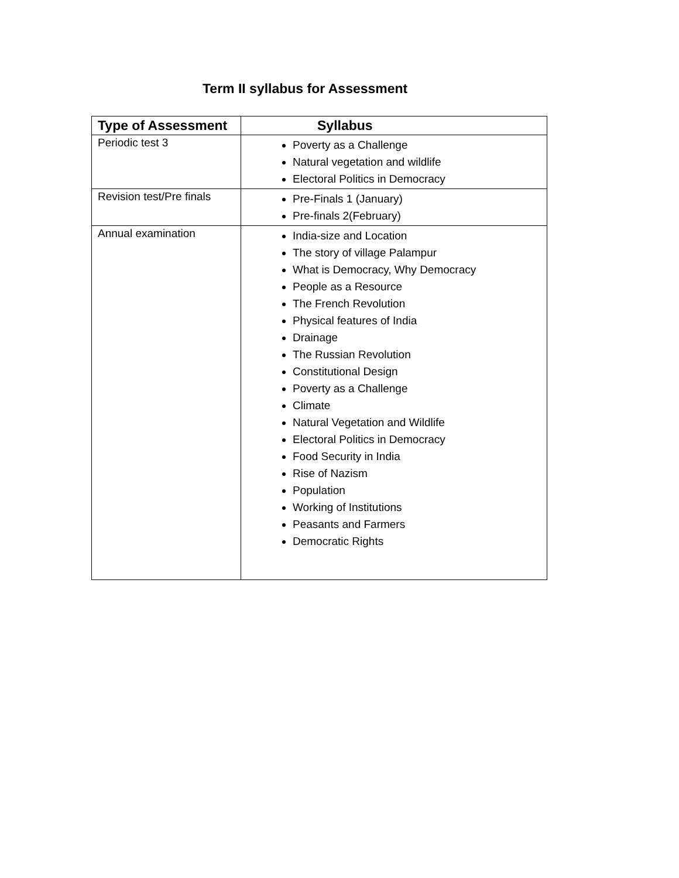Term II syllabus for Assessment
| Type of Assessment | Syllabus |
| --- | --- |
| Periodic test 3 | Poverty as a Challenge Natural vegetation and wildlife Electoral Politics in Democracy |
| Revision test/Pre finals | Pre-Finals 1 (January) Pre-finals 2(February) |
| Annual examination | India-size and Location The story of village Palampur What is Democracy, Why Democracy People as a Resource The French Revolution Physical features of India Drainage The Russian Revolution Constitutional Design Poverty as a Challenge Climate Natural Vegetation and Wildlife Electoral Politics in Democracy Food Security in India Rise of Nazism Population Working of Institutions Peasants and Farmers Democratic Rights |